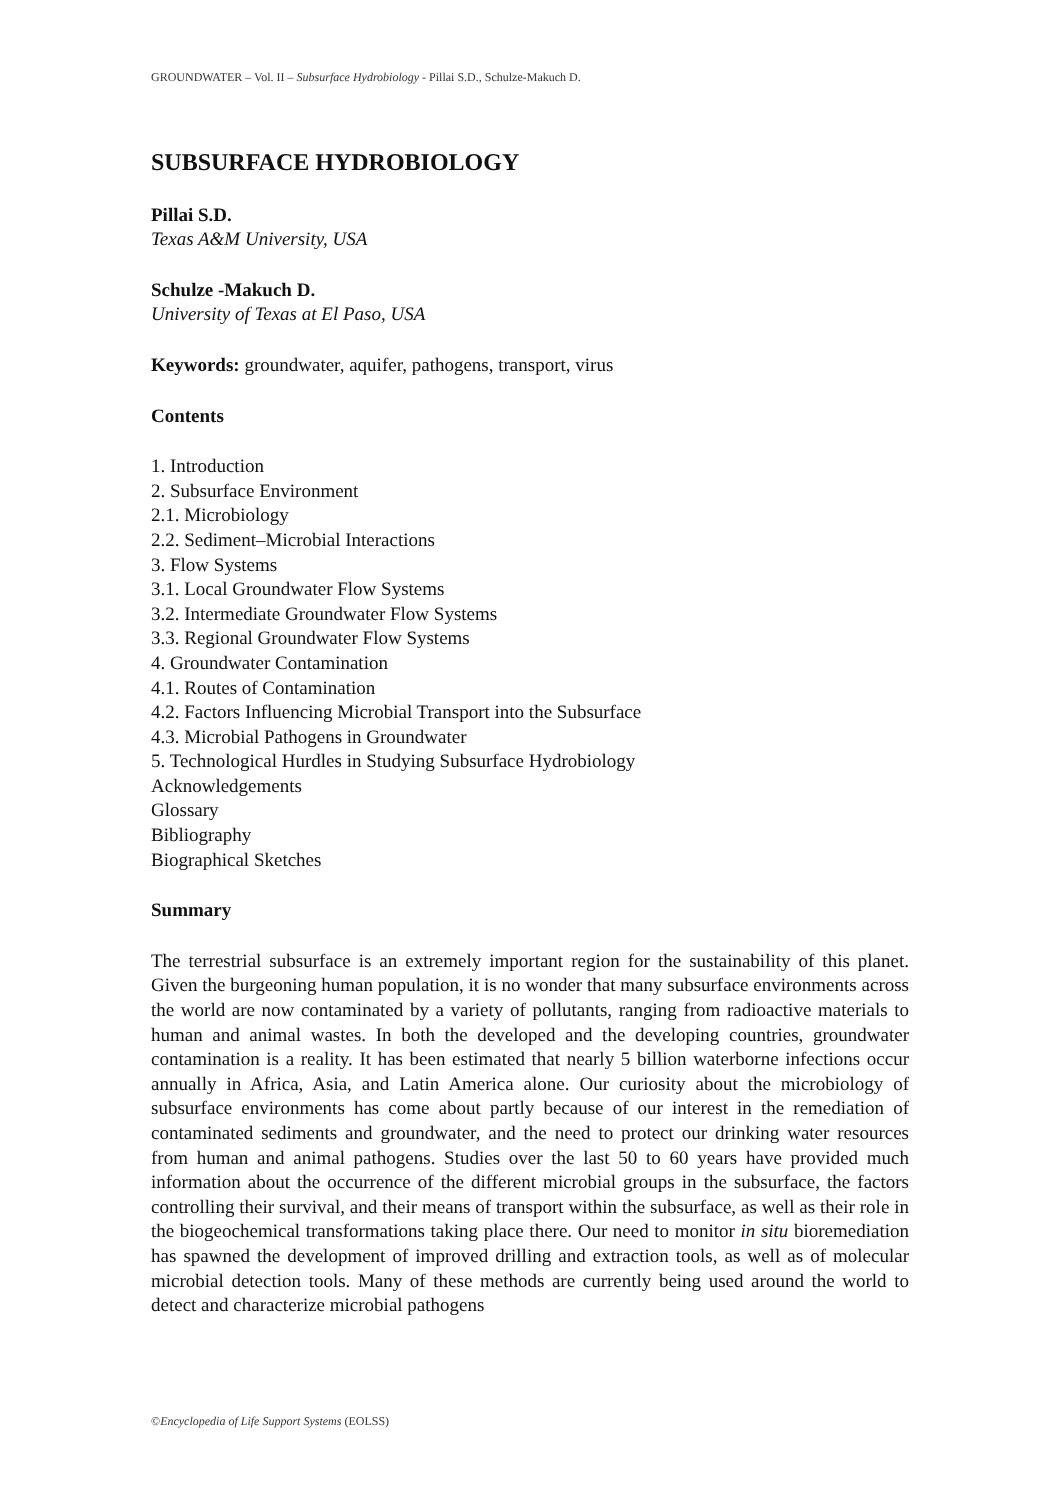GROUNDWATER – Vol. II – Subsurface Hydrobiology - Pillai S.D., Schulze-Makuch D.
SUBSURFACE HYDROBIOLOGY
Pillai S.D.
Texas A&M University, USA
Schulze -Makuch D.
University of Texas at El Paso, USA
Keywords: groundwater, aquifer, pathogens, transport, virus
Contents
1. Introduction
2. Subsurface Environment
2.1. Microbiology
2.2. Sediment–Microbial Interactions
3. Flow Systems
3.1. Local Groundwater Flow Systems
3.2. Intermediate Groundwater Flow Systems
3.3. Regional Groundwater Flow Systems
4. Groundwater Contamination
4.1. Routes of Contamination
4.2. Factors Influencing Microbial Transport into the Subsurface
4.3. Microbial Pathogens in Groundwater
5. Technological Hurdles in Studying Subsurface Hydrobiology
Acknowledgements
Glossary
Bibliography
Biographical Sketches
Summary
The terrestrial subsurface is an extremely important region for the sustainability of this planet. Given the burgeoning human population, it is no wonder that many subsurface environments across the world are now contaminated by a variety of pollutants, ranging from radioactive materials to human and animal wastes. In both the developed and the developing countries, groundwater contamination is a reality. It has been estimated that nearly 5 billion waterborne infections occur annually in Africa, Asia, and Latin America alone. Our curiosity about the microbiology of subsurface environments has come about partly because of our interest in the remediation of contaminated sediments and groundwater, and the need to protect our drinking water resources from human and animal pathogens. Studies over the last 50 to 60 years have provided much information about the occurrence of the different microbial groups in the subsurface, the factors controlling their survival, and their means of transport within the subsurface, as well as their role in the biogeochemical transformations taking place there. Our need to monitor in situ bioremediation has spawned the development of improved drilling and extraction tools, as well as of molecular microbial detection tools. Many of these methods are currently being used around the world to detect and characterize microbial pathogens
©Encyclopedia of Life Support Systems (EOLSS)